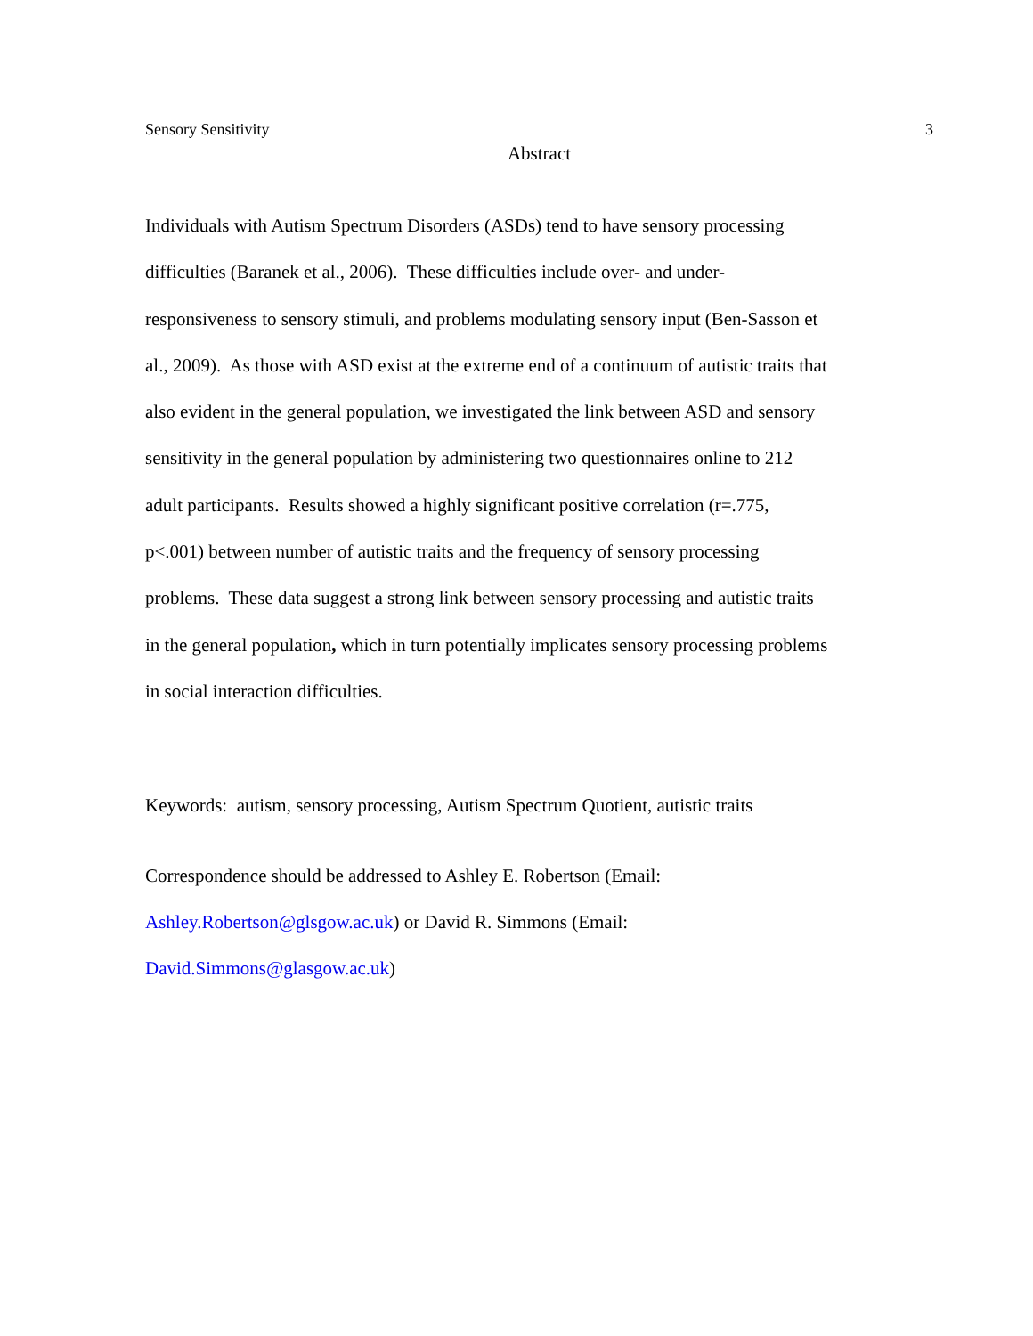Sensory Sensitivity 3
Abstract
Individuals with Autism Spectrum Disorders (ASDs) tend to have sensory processing
difficulties (Baranek et al., 2006). These difficulties include over- and under-
responsiveness to sensory stimuli, and problems modulating sensory input (Ben-Sasson et
al., 2009). As those with ASD exist at the extreme end of a continuum of autistic traits that
also evident in the general population, we investigated the link between ASD and sensory
sensitivity in the general population by administering two questionnaires online to 212
adult participants. Results showed a highly significant positive correlation (r=.775,
p<.001) between number of autistic traits and the frequency of sensory processing
problems. These data suggest a strong link between sensory processing and autistic traits
in the general population, which in turn potentially implicates sensory processing problems
in social interaction difficulties.
Keywords: autism, sensory processing, Autism Spectrum Quotient, autistic traits
Correspondence should be addressed to Ashley E. Robertson (Email:
Ashley.Robertson@glsgow.ac.uk) or David R. Simmons (Email:
David.Simmons@glasgow.ac.uk)